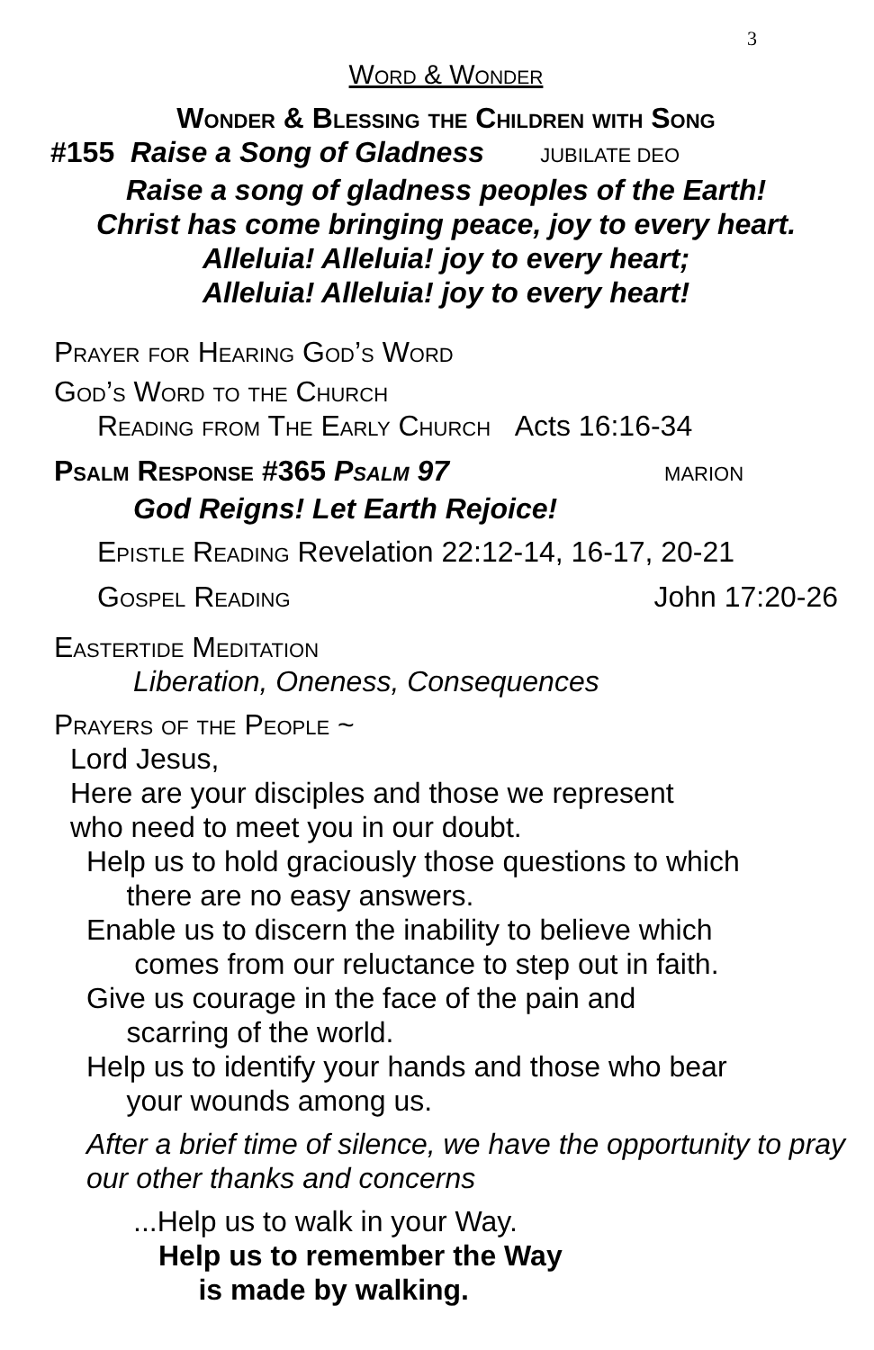3
Word & Wonder
Wonder & Blessing the Children with Song
#155 Raise a Song of Gladness JUBILATE DEO
Raise a song of gladness peoples of the Earth!
Christ has come bringing peace, joy to every heart.
Alleluia! Alleluia! joy to every heart;
Alleluia! Alleluia! joy to every heart!
Prayer for Hearing God’s Word
God’s Word to the Church
Reading from The Early Church Acts 16:16-34
Psalm Response #365 Psalm 97 MARION
God Reigns! Let Earth Rejoice!
Epistle Reading Revelation 22:12-14, 16-17, 20-21
Gospel Reading John 17:20-26
Eastertide Meditation
Liberation, Oneness, Consequences
Prayers of the People ~
Lord Jesus,
Here are your disciples and those we represent
who need to meet you in our doubt.
Help us to hold graciously those questions to which
there are no easy answers.
Enable us to discern the inability to believe which
comes from our reluctance to step out in faith.
Give us courage in the face of the pain and
scarring of the world.
Help us to identify your hands and those who bear
your wounds among us.
After a brief time of silence, we have the opportunity to pray our other thanks and concerns
...Help us to walk in your Way.
Help us to remember the Way
is made by walking.